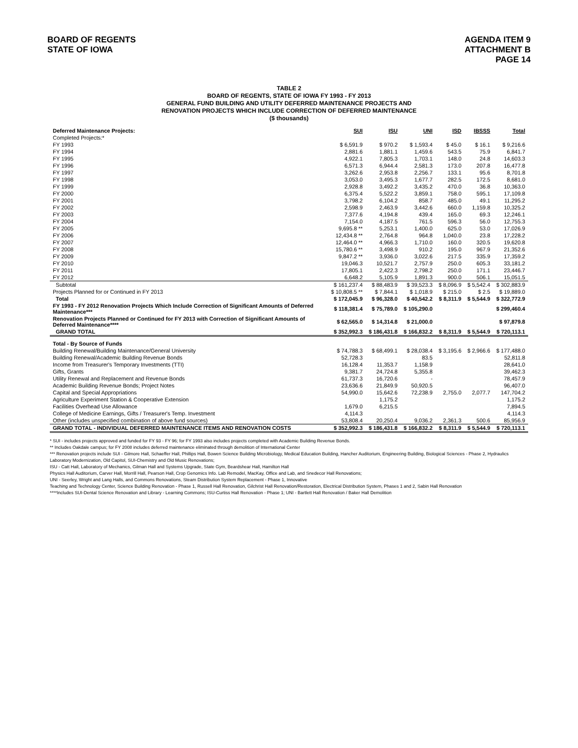BOARD OF REGENTS
STATE OF IOWA
AGENDA ITEM 9
ATTACHMENT B
PAGE 14
TABLE 2
BOARD OF REGENTS, STATE OF IOWA FY 1993 - FY 2013
GENERAL FUND BUILDING AND UTILITY DEFERRED MAINTENANCE PROJECTS AND
RENOVATION PROJECTS WHICH INCLUDE CORRECTION OF DEFERRED MAINTENANCE
($ thousands)
| Deferred Maintenance Projects: | SUI | ISU | UNI | ISD | IBSSS | Total |
| --- | --- | --- | --- | --- | --- | --- |
| Completed Projects:* | | | | | | |
| FY 1993 | $ 6,591.9 | $ 970.2 | $ 1,593.4 | $ 45.0 | $ 16.1 | $ 9,216.6 |
| FY 1994 | 2,881.6 | 1,881.1 | 1,459.6 | 543.5 | 75.9 | 6,841.7 |
| FY 1995 | 4,922.1 | 7,805.3 | 1,703.1 | 148.0 | 24.8 | 14,603.3 |
| FY 1996 | 6,571.3 | 6,944.4 | 2,581.3 | 173.0 | 207.8 | 16,477.8 |
| FY 1997 | 3,262.6 | 2,953.8 | 2,256.7 | 133.1 | 95.6 | 8,701.8 |
| FY 1998 | 3,053.0 | 3,495.3 | 1,677.7 | 282.5 | 172.5 | 8,681.0 |
| FY 1999 | 2,928.8 | 3,492.2 | 3,435.2 | 470.0 | 36.8 | 10,363.0 |
| FY 2000 | 6,375.4 | 5,522.2 | 3,859.1 | 758.0 | 595.1 | 17,109.8 |
| FY 2001 | 3,798.2 | 6,104.2 | 858.7 | 485.0 | 49.1 | 11,295.2 |
| FY 2002 | 2,598.9 | 2,463.9 | 3,442.6 | 660.0 | 1,159.8 | 10,325.2 |
| FY 2003 | 7,377.6 | 4,194.8 | 439.4 | 165.0 | 69.3 | 12,246.1 |
| FY 2004 | 7,154.0 | 4,187.5 | 761.5 | 596.3 | 56.0 | 12,755.3 |
| FY 2005 | 9,695.8 ** | 5,253.1 | 1,400.0 | 625.0 | 53.0 | 17,026.9 |
| FY 2006 | 12,434.8 ** | 2,764.8 | 964.8 | 1,040.0 | 23.8 | 17,228.2 |
| FY 2007 | 12,464.0 ** | 4,966.3 | 1,710.0 | 160.0 | 320.5 | 19,620.8 |
| FY 2008 | 15,780.6 ** | 3,498.9 | 910.2 | 195.0 | 967.9 | 21,352.6 |
| FY 2009 | 9,847.2 ** | 3,936.0 | 3,022.6 | 217.5 | 335.9 | 17,359.2 |
| FY 2010 | 19,046.3 | 10,521.7 | 2,757.9 | 250.0 | 605.3 | 33,181.2 |
| FY 2011 | 17,805.1 | 2,422.3 | 2,798.2 | 250.0 | 171.1 | 23,446.7 |
| FY 2012 | 6,648.2 | 5,105.9 | 1,891.3 | 900.0 | 506.1 | 15,051.5 |
| Subtotal | $ 161,237.4 | $ 88,483.9 | $ 39,523.3 | $ 8,096.9 | $ 5,542.4 | $ 302,883.9 |
| Projects Planned for or Continued in FY 2013 | $ 10,808.5 ** | $ 7,844.1 | $ 1,018.9 | $ 215.0 | $ 2.5 | $ 19,889.0 |
| Total | $ 172,045.9 | $ 96,328.0 | $ 40,542.2 | $ 8,311.9 | $ 5,544.9 | $ 322,772.9 |
| FY 1993 - FY 2012 Renovation Projects Which Include Correction of Significant Amounts of Deferred Maintenance*** | $ 118,381.4 | $ 75,789.0 | $ 105,290.0 | | | $ 299,460.4 |
| Renovation Projects Planned or Continued for FY 2013 with Correction of Significant Amounts of Deferred Maintenance**** | $ 62,565.0 | $ 14,314.8 | $ 21,000.0 | | | $ 97,879.8 |
| GRAND TOTAL | $ 352,992.3 | $ 186,431.8 | $ 166,832.2 | $ 8,311.9 | $ 5,544.9 | $ 720,113.1 |
| Total - By Source of Funds | | | | | | |
| Building Renewal/Building Maintenance/General University | $ 74,788.3 | $ 68,499.1 | $ 28,038.4 | $ 3,195.6 | $ 2,966.6 | $ 177,488.0 |
| Building Renewal/Academic Building Revenue Bonds | 52,728.3 | | 83.5 | | | 52,811.8 |
| Income from Treasurer's Temporary Investments (TTI) | 16,128.4 | 11,353.7 | 1,158.9 | | | 28,641.0 |
| Gifts, Grants | 9,381.7 | 24,724.8 | 5,355.8 | | | 39,462.3 |
| Utility Renewal and Replacement and Revenue Bonds | 61,737.3 | 16,720.6 | - | | | 78,457.9 |
| Academic Building Revenue Bonds; Project Notes | 23,636.6 | 21,849.9 | 50,920.5 | | | 96,407.0 |
| Capital and Special Appropriations | 54,990.0 | 15,642.6 | 72,238.9 | 2,755.0 | 2,077.7 | 147,704.2 |
| Agriculture Experiment Station & Cooperative Extension | | 1,175.2 | | | | 1,175.2 |
| Facilities Overhead Use Allowance | 1,679.0 | 6,215.5 | | | | 7,894.5 |
| College of Medicine Earnings, Gifts / Treasurer's Temp. Investment | 4,114.3 | | | | | 4,114.3 |
| Other (includes unspecified combination of above fund sources) | 53,808.4 | 20,250.4 | 9,036.2 | 2,361.3 | 500.6 | 85,956.9 |
| GRAND TOTAL - INDIVIDUAL DEFERRED MAINTENANCE ITEMS AND RENOVATION COSTS | $ 352,992.3 | $ 186,431.8 | $ 166,832.2 | $ 8,311.9 | $ 5,544.9 | $ 720,113.1 |
* SUI - includes projects approved and funded for FY 93 - FY 96; for FY 1993 also includes projects completed with Academic Building Revenue Bonds.
** Includes Oakdale campus; for FY 2008 includes deferred maintenance eliminated through demolition of International Center
*** Renovation projects include SUI - Gilmore Hall, Schaeffer Hall, Phillips Hall, Bowen Science Building Microbiology, Medical Education Building, Hancher Auditorium, Engineering Building, Biological Sciences - Phase 2, Hydraulics Laboratory Modernization, Old Capitol, SUI-Chemistry and Old Music Renovations;
ISU - Catt Hall, Laboratory of Mechanics, Gilman Hall and Systems Upgrade, State Gym, Beardshear Hall, Hamilton Hall
Physics Hall Auditorium, Carver Hall, Morrill Hall, Pearson Hall, Crop Genomics Info. Lab Remodel, MacKay, Office and Lab, and Snedecor Hall Renovations;
UNI - Seerley, Wright and Lang Halls, and Commons Renovations, Steam Distribution System Replacement - Phase 1, Innovative
Teaching and Technology Center, Science Building Renovation - Phase 1, Russell Hall Renovation, Gilchrist Hall Renovation/Restoration, Electrical Distribution System, Phases 1 and 2, Sabin Hall Renovation
****Includes SUI-Dental Science Renovation and Library - Learning Commons; ISU-Curtiss Hall Renovation - Phase 1; UNI - Bartlett Hall Renovation / Baker Hall Demolition